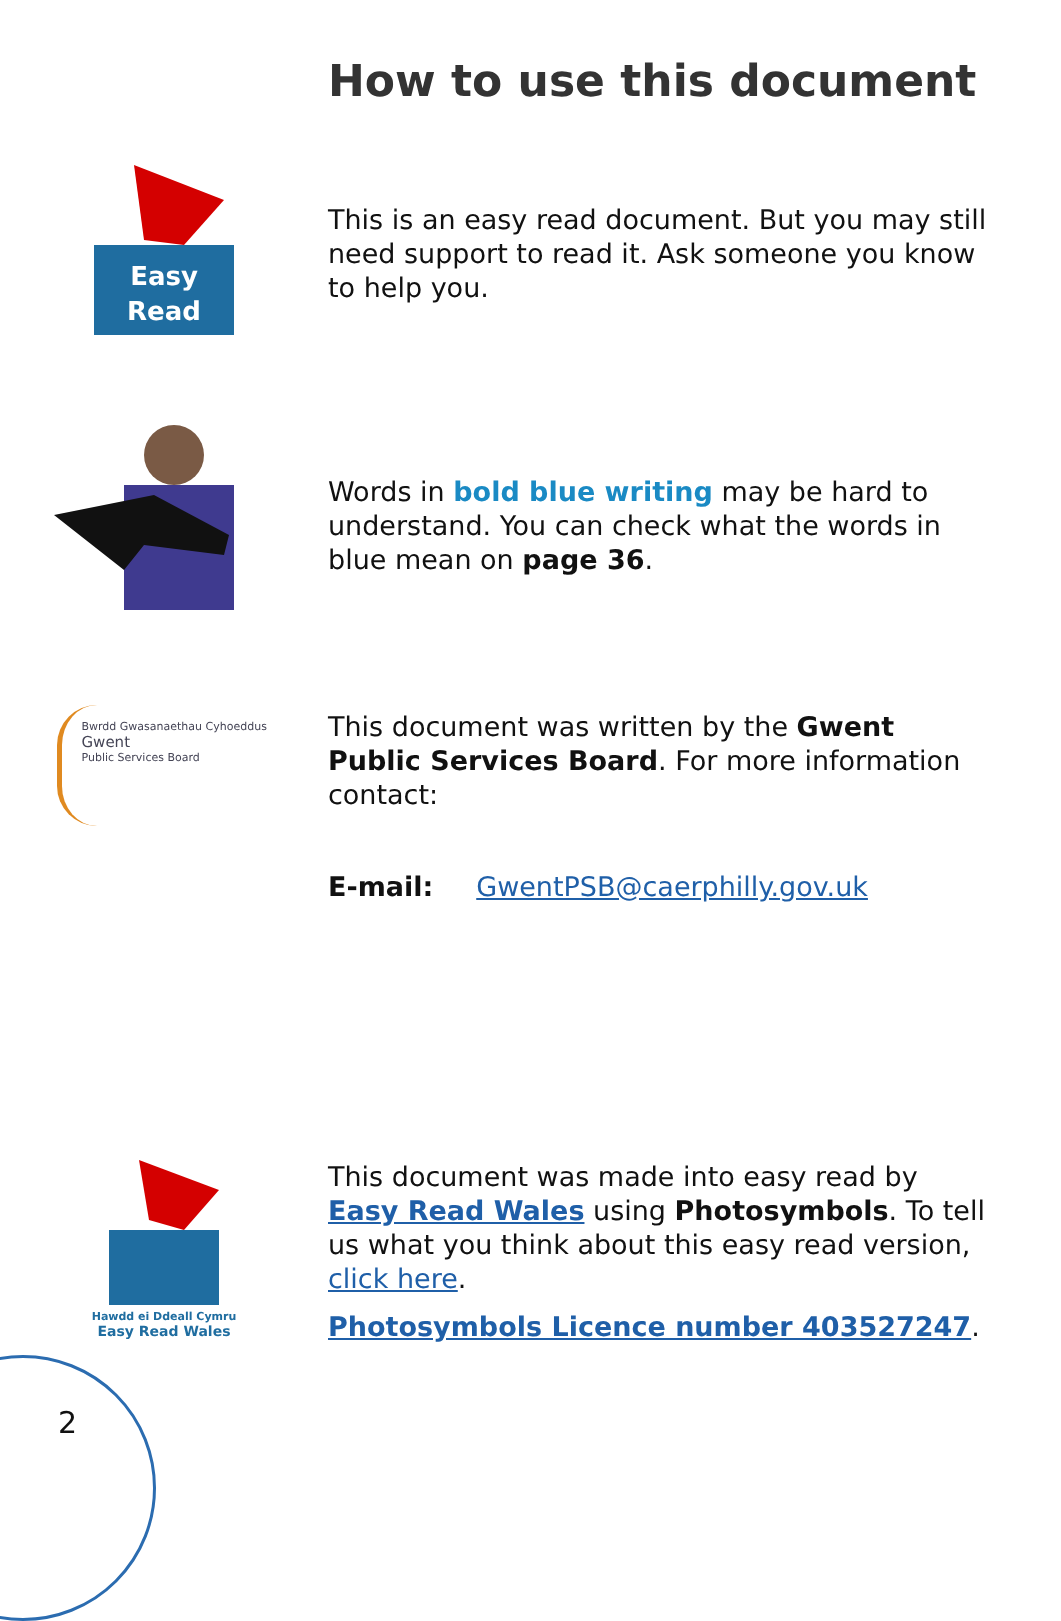How to use this document
Easy
Read
This is an easy read document. But you may still need support to read it. Ask someone you know to help you.
Words in bold blue writing may be hard to understand. You can check what the words in blue mean on page 36.
Bwrdd Gwasanaethau Cyhoeddus
Gwent
Public Services Board
This document was written by the Gwent Public Services Board. For more information contact:
E-mail: GwentPSB@caerphilly.gov.uk
Hawdd ei Ddeall Cymru
Easy Read Wales
This document was made into easy read by Easy Read Wales using Photosymbols. To tell us what you think about this easy read version, click here.
Photosymbols Licence number 403527247.
2